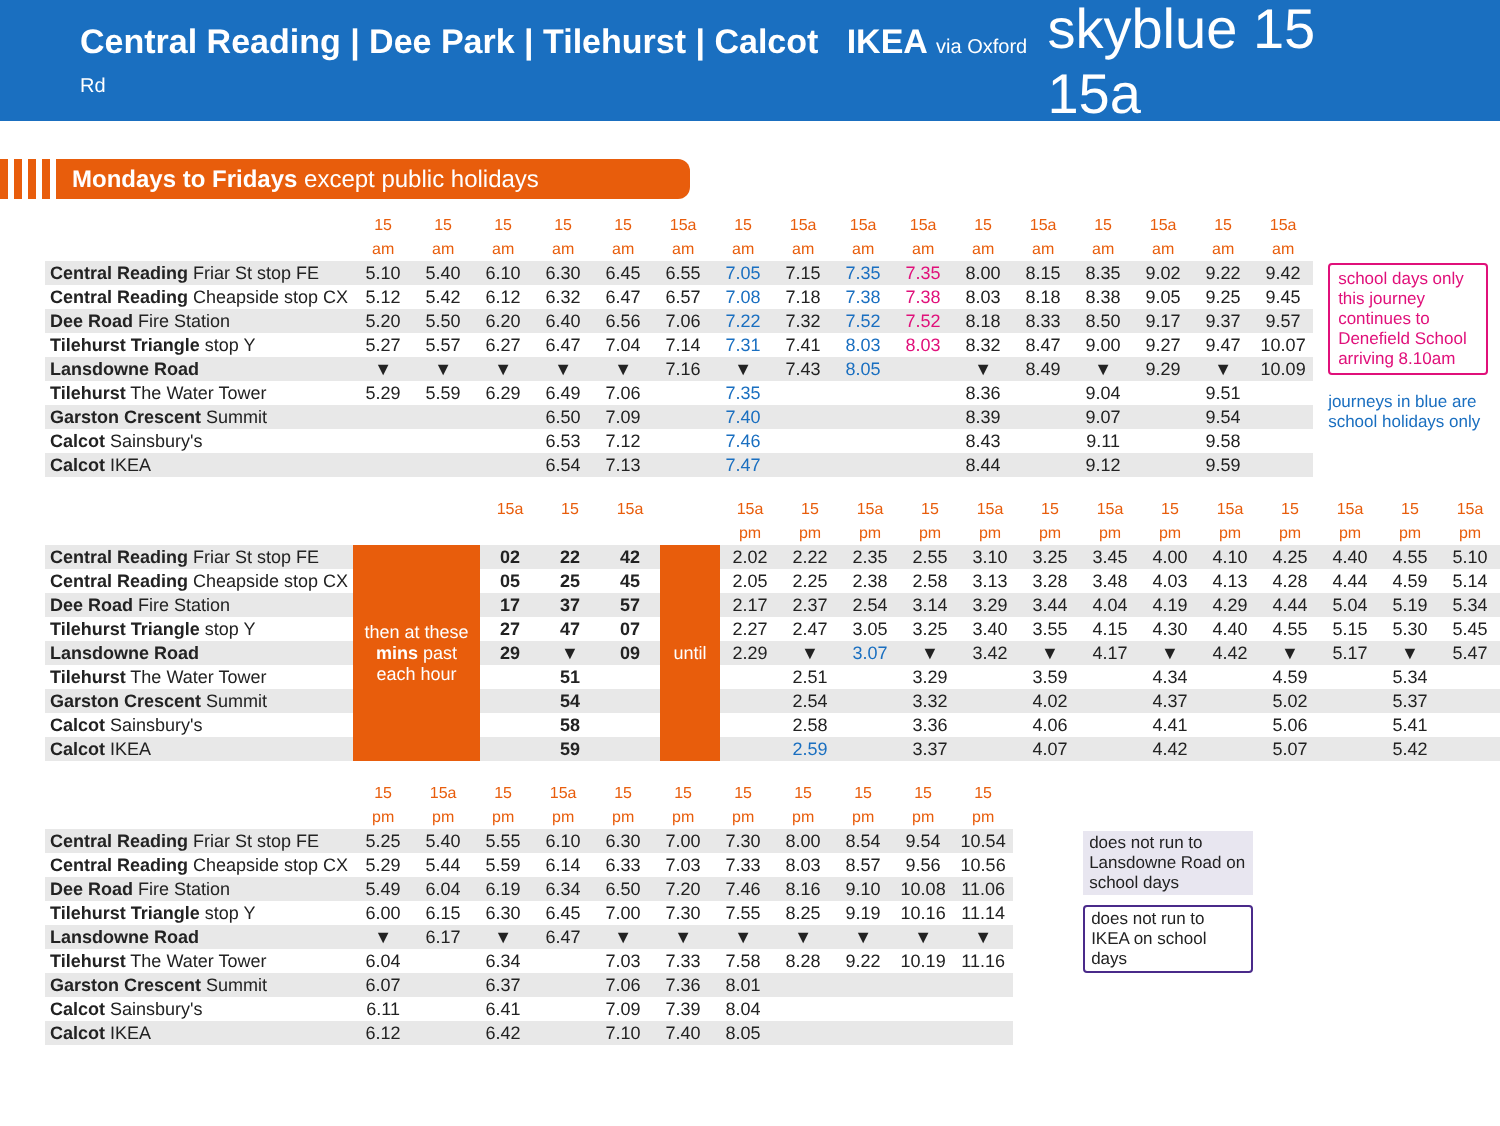Central Reading | Dee Park | Tilehurst | Calcot IKEA via Oxford Rd
skyblue 15 15a
Mondays to Fridays except public holidays
| | 15 | 15 | 15 | 15 | 15 | 15a | 15 | 15a | 15a | 15a | 15 | 15a | 15 | 15a | 15 | 15a |
| --- | --- | --- | --- | --- | --- | --- | --- | --- | --- | --- | --- | --- | --- | --- | --- | --- |
| | am | am | am | am | am | am | am | am | am | am | am | am | am | am | am | am |
| Central Reading Friar St stop FE | 5.10 | 5.40 | 6.10 | 6.30 | 6.45 | 6.55 | 7.05 | 7.15 | 7.35 | 7.35 | 8.00 | 8.15 | 8.35 | 9.02 | 9.22 | 9.42 |
| Central Reading Cheapside stop CX | 5.12 | 5.42 | 6.12 | 6.32 | 6.47 | 6.57 | 7.08 | 7.18 | 7.38 | 7.38 | 8.03 | 8.18 | 8.38 | 9.05 | 9.25 | 9.45 |
| Dee Road Fire Station | 5.20 | 5.50 | 6.20 | 6.40 | 6.56 | 7.06 | 7.22 | 7.32 | 7.52 | 7.52 | 8.18 | 8.33 | 8.50 | 9.17 | 9.37 | 9.57 |
| Tilehurst Triangle stop Y | 5.27 | 5.57 | 6.27 | 6.47 | 7.04 | 7.14 | 7.31 | 7.41 | 8.03 | 8.03 | 8.32 | 8.47 | 9.00 | 9.27 | 9.47 | 10.07 |
| Lansdowne Road | ▼ | ▼ | ▼ | ▼ | ▼ | 7.16 | ▼ | 7.43 | 8.05 | | ▼ | 8.49 | ▼ | 9.29 | ▼ | 10.09 |
| Tilehurst The Water Tower | 5.29 | 5.59 | 6.29 | 6.49 | 7.06 | | 7.35 | | | | 8.36 | | 9.04 | | 9.51 | |
| Garston Crescent Summit | | | | 6.50 | 7.09 | | 7.40 | | | | 8.39 | | 9.07 | | 9.54 | |
| Calcot Sainsbury's | | | | 6.53 | 7.12 | | 7.46 | | | | 8.43 | | 9.11 | | 9.58 | |
| Calcot IKEA | | | | 6.54 | 7.13 | | 7.47 | | | | 8.44 | | 9.12 | | 9.59 | |
school days only this journey continues to Denefield School arriving 8.10am
journeys in blue are school holidays only
| | | 15a | 15 | 15a | | 15a | 15 | 15a | 15 | 15a | 15 | 15a | 15 | 15a | 15 | 15a | 15 | 15a |
| --- | --- | --- | --- | --- | --- | --- | --- | --- | --- | --- | --- | --- | --- | --- | --- | --- | --- | --- |
| | | | | | | pm | pm | pm | pm | pm | pm | pm | pm | pm | pm | pm | pm | pm |
| Central Reading Friar St stop FE | then at these mins past each hour | 02 | 22 | 42 | until | 2.02 | 2.22 | 2.35 | 2.55 | 3.10 | 3.25 | 3.45 | 4.00 | 4.10 | 4.25 | 4.40 | 4.55 | 5.10 |
| Central Reading Cheapside stop CX | | 05 | 25 | 45 | | 2.05 | 2.25 | 2.38 | 2.58 | 3.13 | 3.28 | 3.48 | 4.03 | 4.13 | 4.28 | 4.44 | 4.59 | 5.14 |
| Dee Road Fire Station | | 17 | 37 | 57 | | 2.17 | 2.37 | 2.54 | 3.14 | 3.29 | 3.44 | 4.04 | 4.19 | 4.29 | 4.44 | 5.04 | 5.19 | 5.34 |
| Tilehurst Triangle stop Y | | 27 | 47 | 07 | | 2.27 | 2.47 | 3.05 | 3.25 | 3.40 | 3.55 | 4.15 | 4.30 | 4.40 | 4.55 | 5.15 | 5.30 | 5.45 |
| Lansdowne Road | | 29 | ▼ | 09 | | 2.29 | ▼ | 3.07 | ▼ | 3.42 | ▼ | 4.17 | ▼ | 4.42 | ▼ | 5.17 | ▼ | 5.47 |
| Tilehurst The Water Tower | | | 51 | | | | 2.51 | | 3.29 | | 3.59 | | 4.34 | | 4.59 | | 5.34 | |
| Garston Crescent Summit | | | 54 | | | | 2.54 | | 3.32 | | 4.02 | | 4.37 | | 5.02 | | 5.37 | |
| Calcot Sainsbury's | | | 58 | | | | 2.58 | | 3.36 | | 4.06 | | 4.41 | | 5.06 | | 5.41 | |
| Calcot IKEA | | | 59 | | | | 2.59 | | 3.37 | | 4.07 | | 4.42 | | 5.07 | | 5.42 | |
| | 15 | 15a | 15 | 15a | 15 | 15 | 15 | 15 | 15 | 15 | 15 |
| --- | --- | --- | --- | --- | --- | --- | --- | --- | --- | --- | --- |
| | pm | pm | pm | pm | pm | pm | pm | pm | pm | pm | pm |
| Central Reading Friar St stop FE | 5.25 | 5.40 | 5.55 | 6.10 | 6.30 | 7.00 | 7.30 | 8.00 | 8.54 | 9.54 | 10.54 |
| Central Reading Cheapside stop CX | 5.29 | 5.44 | 5.59 | 6.14 | 6.33 | 7.03 | 7.33 | 8.03 | 8.57 | 9.56 | 10.56 |
| Dee Road Fire Station | 5.49 | 6.04 | 6.19 | 6.34 | 6.50 | 7.20 | 7.46 | 8.16 | 9.10 | 10.08 | 11.06 |
| Tilehurst Triangle stop Y | 6.00 | 6.15 | 6.30 | 6.45 | 7.00 | 7.30 | 7.55 | 8.25 | 9.19 | 10.16 | 11.14 |
| Lansdowne Road | ▼ | 6.17 | ▼ | 6.47 | ▼ | ▼ | ▼ | ▼ | ▼ | ▼ | ▼ |
| Tilehurst The Water Tower | 6.04 | | 6.34 | | 7.03 | 7.33 | 7.58 | 8.28 | 9.22 | 10.19 | 11.16 |
| Garston Crescent Summit | 6.07 | | 6.37 | | 7.06 | 7.36 | 8.01 | | | | |
| Calcot Sainsbury's | 6.11 | | 6.41 | | 7.09 | 7.39 | 8.04 | | | | |
| Calcot IKEA | 6.12 | | 6.42 | | 7.10 | 7.40 | 8.05 | | | | |
does not run to Lansdowne Road on school days
does not run to IKEA on school days